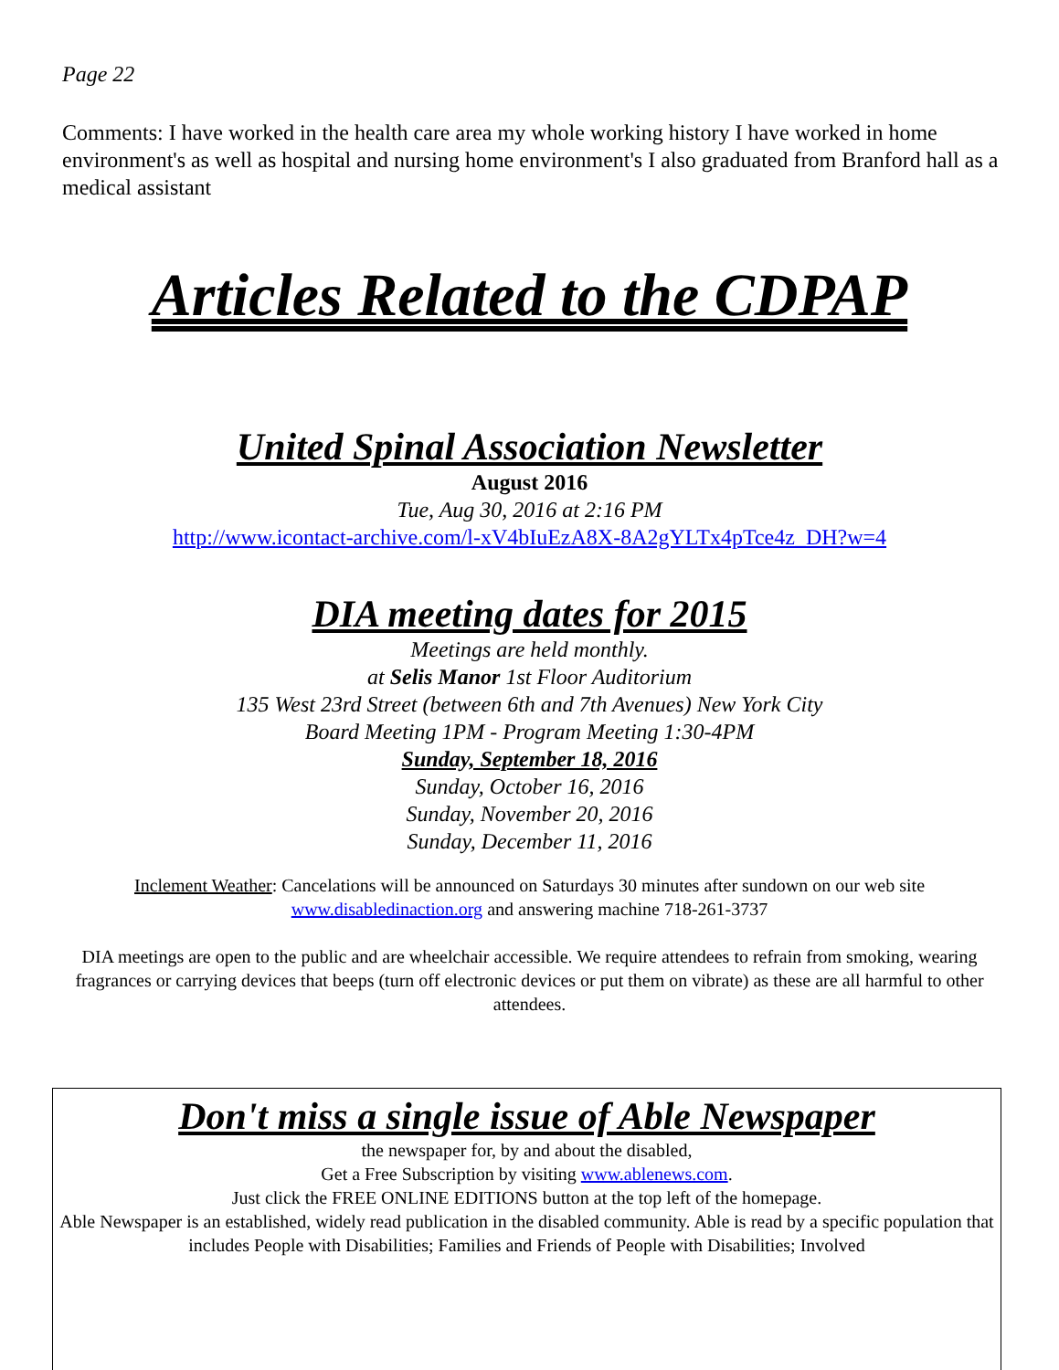Page 22
Comments: I have worked in the health care area my whole working history I have worked in home environment's as well as hospital and nursing home environment's I also graduated from Branford hall as a medical assistant
Articles Related to the CDPAP
United Spinal Association Newsletter
August 2016
Tue, Aug 30, 2016 at 2:16 PM
http://www.icontact-archive.com/l-xV4bIuEzA8X-8A2gYLTx4pTce4z_DH?w=4
DIA meeting dates for 2015
Meetings are held monthly.
at Selis Manor 1st Floor Auditorium
135 West 23rd Street (between 6th and 7th Avenues) New York City
Board Meeting 1PM - Program Meeting 1:30-4PM
Sunday, September 18, 2016
Sunday, October 16, 2016
Sunday, November 20, 2016
Sunday, December 11, 2016
Inclement Weather: Cancelations will be announced on Saturdays 30 minutes after sundown on our web site www.disabledinaction.org and answering machine 718-261-3737
DIA meetings are open to the public and are wheelchair accessible. We require attendees to refrain from smoking, wearing fragrances or carrying devices that beeps (turn off electronic devices or put them on vibrate) as these are all harmful to other attendees.
Don't miss a single issue of Able Newspaper
the newspaper for, by and about the disabled,
Get a Free Subscription by visiting www.ablenews.com.
Just click the FREE ONLINE EDITIONS button at the top left of the homepage.
Able Newspaper is an established, widely read publication in the disabled community. Able is read by a specific population that includes People with Disabilities; Families and Friends of People with Disabilities; Involved